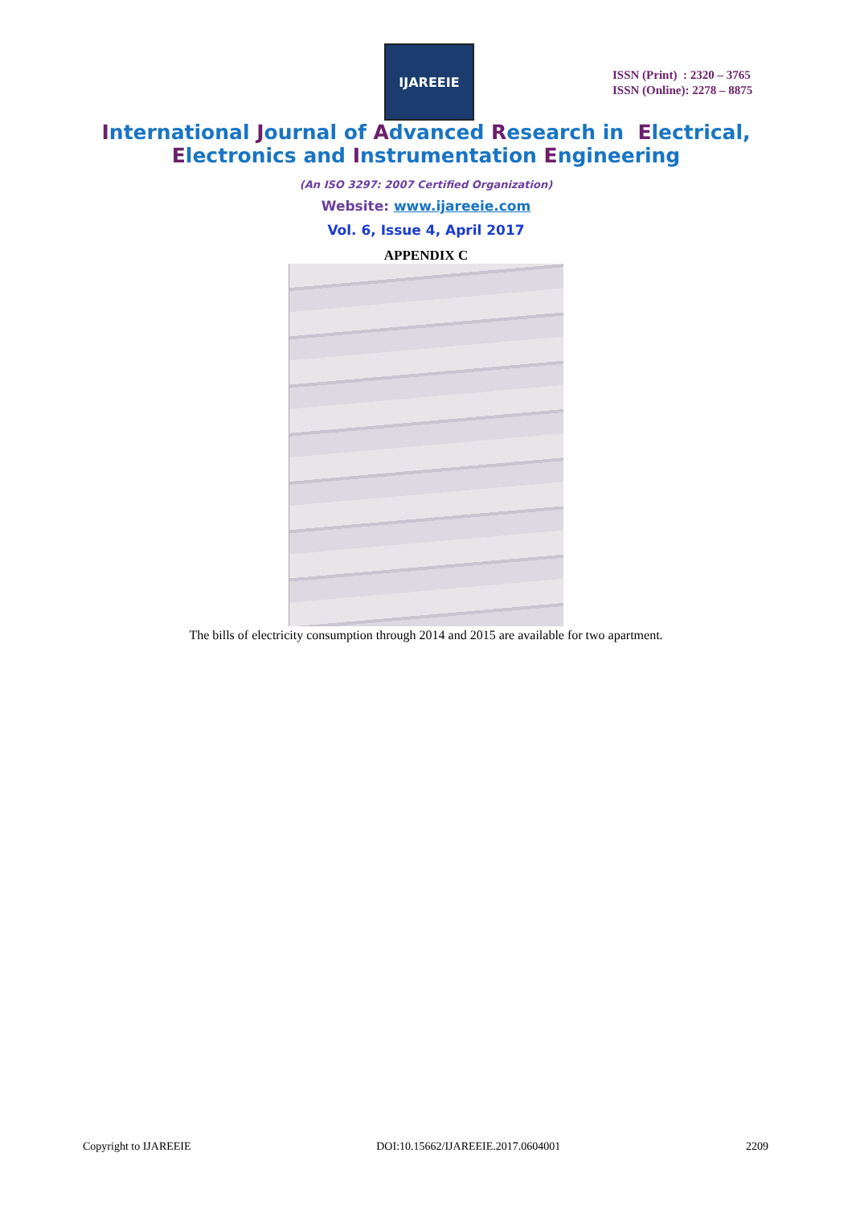IJAREEIE
ISSN (Print) : 2320 – 3765
ISSN (Online): 2278 – 8875
International Journal of Advanced Research in Electrical,
Electronics and Instrumentation Engineering
(An ISO 3297: 2007 Certified Organization)
Website: www.ijareeie.com
Vol. 6, Issue 4, April 2017
APPENDIX C
The bills of electricity consumption through 2014 and 2015 are available for two apartment.
Copyright to IJAREEIE DOI:10.15662/IJAREEIE.2017.0604001 2209